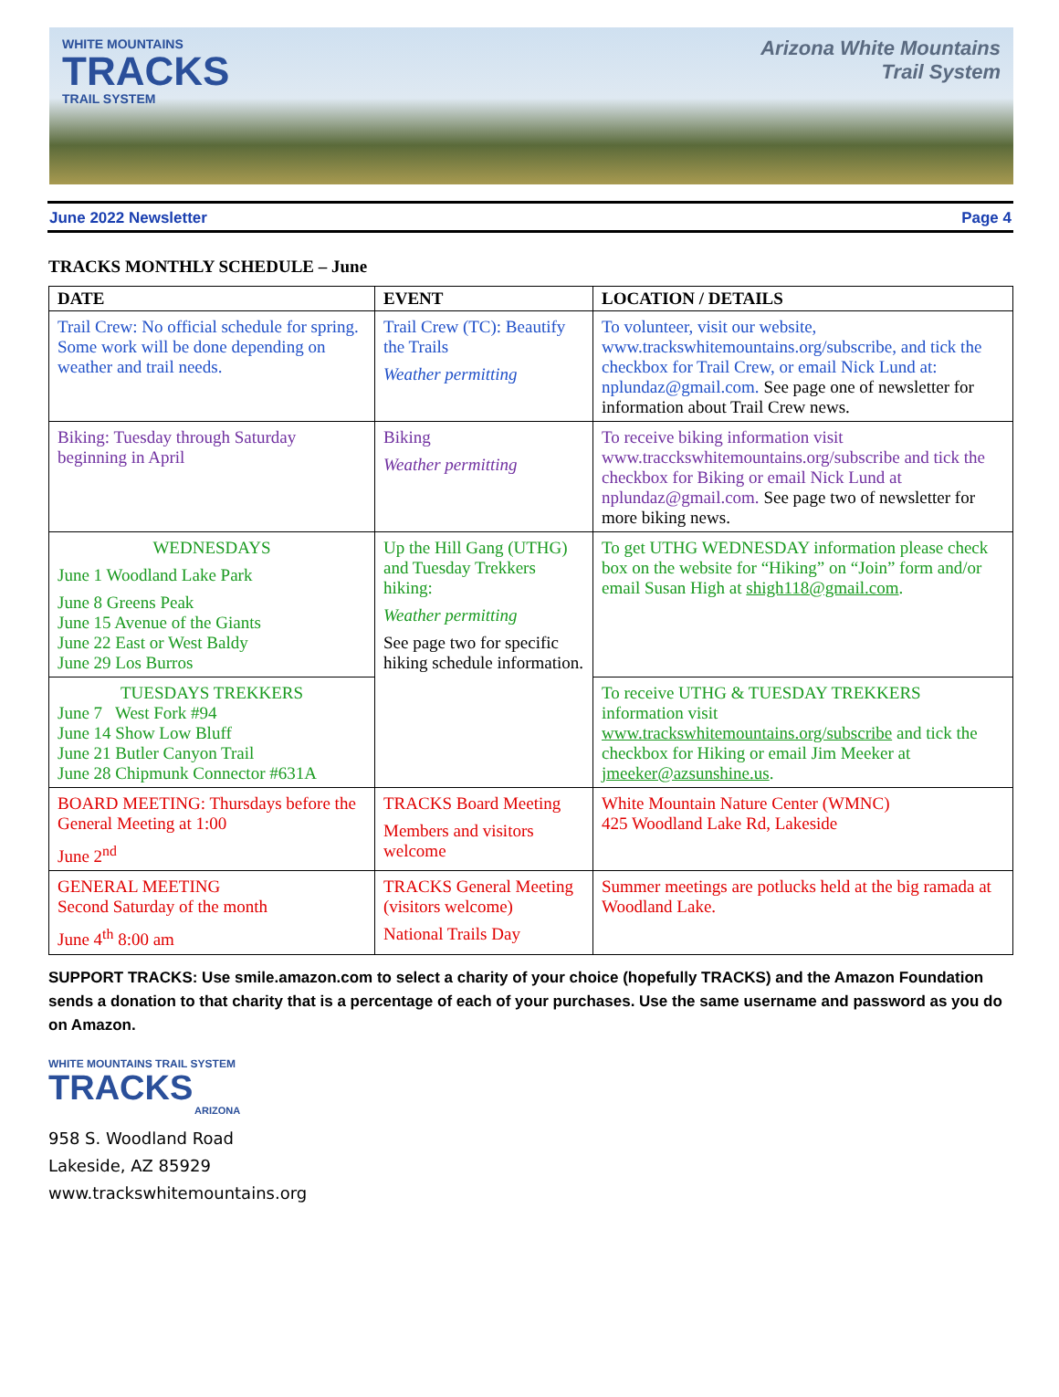WHITE MOUNTAINS
TRACKS
TRAIL SYSTEM
Arizona White Mountains
Trail System
June 2022 Newsletter Page 4
TRACKS MONTHLY SCHEDULE – June
| DATE | EVENT | LOCATION / DETAILS |
| --- | --- | --- |
| Trail Crew: No official schedule for spring. Some work will be done depending on weather and trail needs. | Trail Crew (TC): Beautify the Trails Weather permitting | To volunteer, visit our website, www.trackswhitemountains.org/subscribe, and tick the checkbox for Trail Crew, or email Nick Lund at: nplundaz@gmail.com. See page one of newsletter for information about Trail Crew news. |
| Biking: Tuesday through Saturday beginning in April | Biking Weather permitting | To receive biking information visit www.tracckswhitemountains.org/subscribe and tick the checkbox for Biking or email Nick Lund at nplundaz@gmail.com. See page two of newsletter for more biking news. |
| WEDNESDAYS June 1 Woodland Lake Park June 8 Greens Peak June 15 Avenue of the Giants June 22 East or West Baldy June 29 Los Burros | Up the Hill Gang (UTHG) and Tuesday Trekkers hiking: Weather permitting See page two for specific hiking schedule information. | To get UTHG WEDNESDAY information please check box on the website for “Hiking” on “Join” form and/or email Susan High at shigh118@gmail.com . |
| TUESDAYS TREKKERS June 7 West Fork #94 June 14 Show Low Bluff June 21 Butler Canyon Trail June 28 Chipmunk Connector #631A | | To receive UTHG & TUESDAY TREKKERS information visit www.trackswhitemountains.org/subscribe and tick the checkbox for Hiking or email Jim Meeker at jmeeker@azsunshine.us . |
| BOARD MEETING: Thursdays before the General Meeting at 1:00 June 2<sup>nd</sup> | TRACKS Board Meeting Members and visitors welcome | White Mountain Nature Center (WMNC) 425 Woodland Lake Rd, Lakeside |
| GENERAL MEETING Second Saturday of the month June 4<sup>th</sup> 8:00 am | TRACKS General Meeting (visitors welcome) National Trails Day | Summer meetings are potlucks held at the big ramada at Woodland Lake. |
SUPPORT TRACKS: Use smile.amazon.com to select a charity of your choice (hopefully TRACKS) and the Amazon Foundation sends a donation to that charity that is a percentage of each of your purchases. Use the same username and password as you do on Amazon.
WHITE MOUNTAINS TRAIL SYSTEM
TRACKS
ARIZONA
958 S. Woodland Road
Lakeside, AZ 85929
www.trackswhitemountains.org